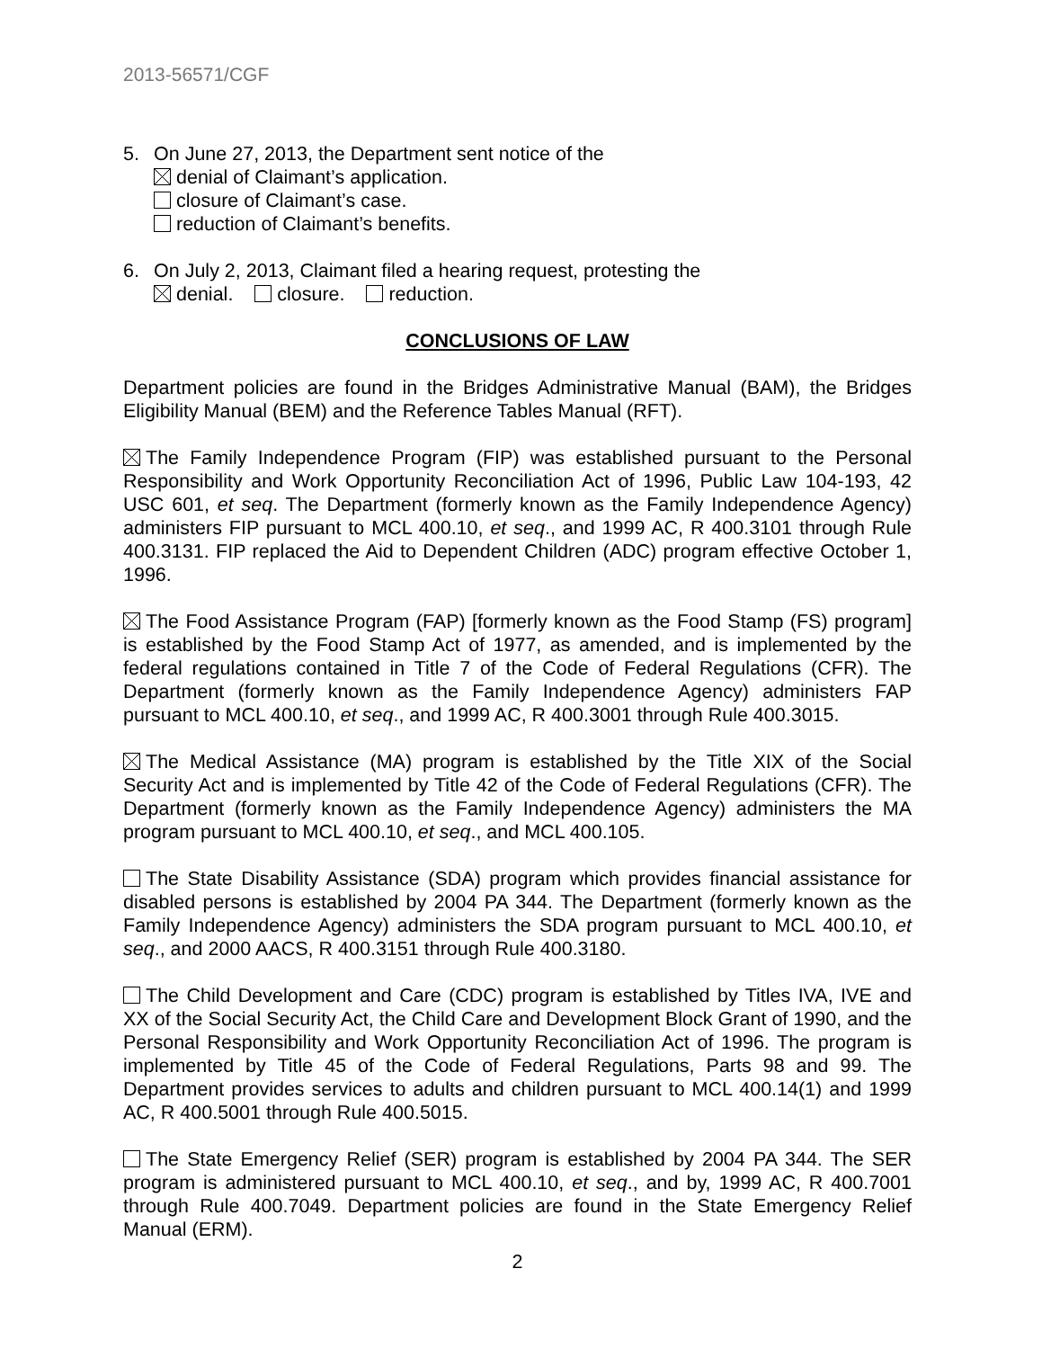2013-56571/CGF
5. On June 27, 2013, the Department sent notice of the
denial of Claimant’s application.
closure of Claimant’s case.
reduction of Claimant’s benefits.
6. On July 2, 2013, Claimant filed a hearing request, protesting the
denial. closure. reduction.
CONCLUSIONS OF LAW
Department policies are found in the Bridges Administrative Manual (BAM), the Bridges Eligibility Manual (BEM) and the Reference Tables Manual (RFT).
The Family Independence Program (FIP) was established pursuant to the Personal Responsibility and Work Opportunity Reconciliation Act of 1996, Public Law 104-193, 42 USC 601, et seq. The Department (formerly known as the Family Independence Agency) administers FIP pursuant to MCL 400.10, et seq., and 1999 AC, R 400.3101 through Rule 400.3131. FIP replaced the Aid to Dependent Children (ADC) program effective October 1, 1996.
The Food Assistance Program (FAP) [formerly known as the Food Stamp (FS) program] is established by the Food Stamp Act of 1977, as amended, and is implemented by the federal regulations contained in Title 7 of the Code of Federal Regulations (CFR). The Department (formerly known as the Family Independence Agency) administers FAP pursuant to MCL 400.10, et seq., and 1999 AC, R 400.3001 through Rule 400.3015.
The Medical Assistance (MA) program is established by the Title XIX of the Social Security Act and is implemented by Title 42 of the Code of Federal Regulations (CFR). The Department (formerly known as the Family Independence Agency) administers the MA program pursuant to MCL 400.10, et seq., and MCL 400.105.
The State Disability Assistance (SDA) program which provides financial assistance for disabled persons is established by 2004 PA 344. The Department (formerly known as the Family Independence Agency) administers the SDA program pursuant to MCL 400.10, et seq., and 2000 AACS, R 400.3151 through Rule 400.3180.
The Child Development and Care (CDC) program is established by Titles IVA, IVE and XX of the Social Security Act, the Child Care and Development Block Grant of 1990, and the Personal Responsibility and Work Opportunity Reconciliation Act of 1996. The program is implemented by Title 45 of the Code of Federal Regulations, Parts 98 and 99. The Department provides services to adults and children pursuant to MCL 400.14(1) and 1999 AC, R 400.5001 through Rule 400.5015.
The State Emergency Relief (SER) program is established by 2004 PA 344. The SER program is administered pursuant to MCL 400.10, et seq., and by, 1999 AC, R 400.7001 through Rule 400.7049. Department policies are found in the State Emergency Relief Manual (ERM).
2